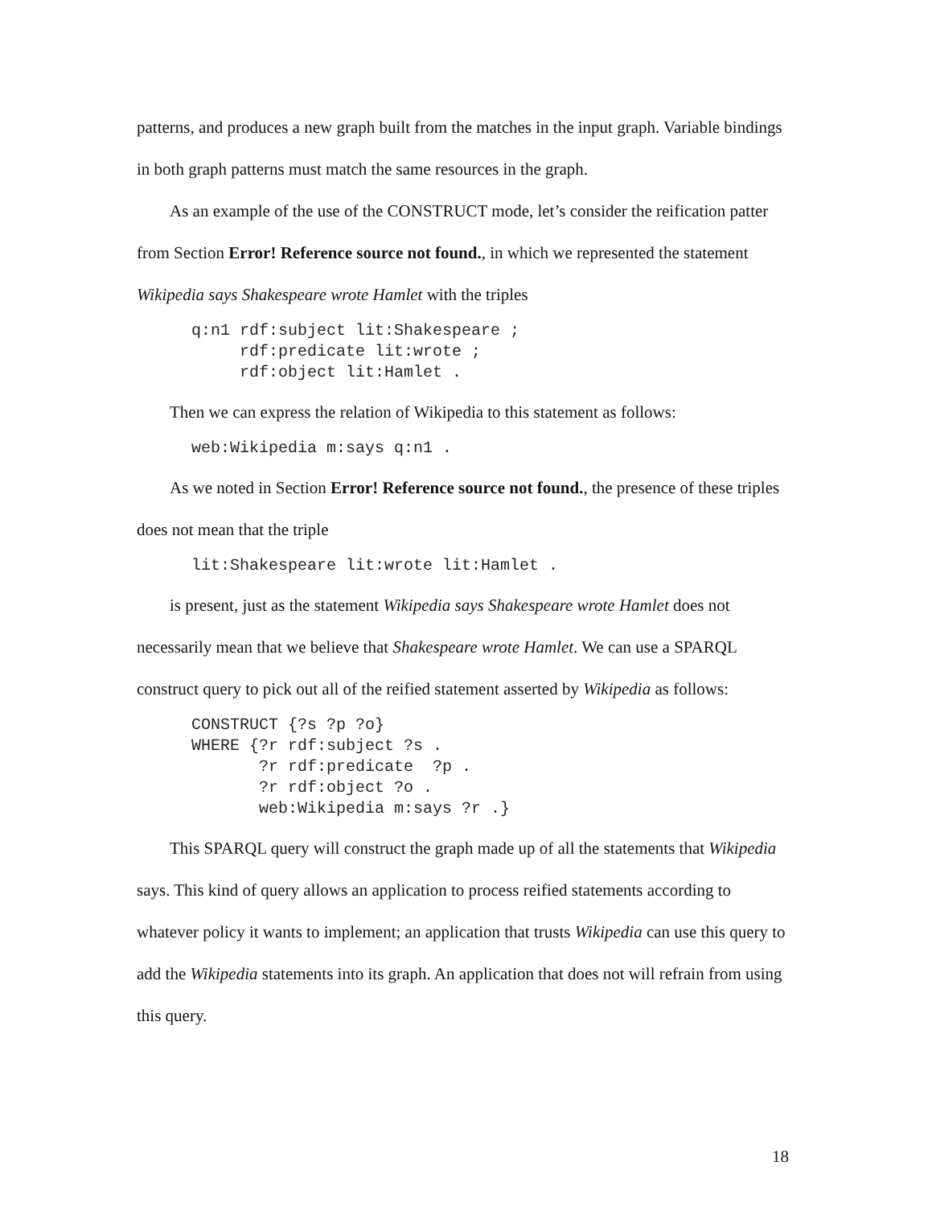patterns, and produces a new graph built from the matches in the input graph. Variable bindings in both graph patterns must match the same resources in the graph.
As an example of the use of the CONSTRUCT mode, let’s consider the reification patter from Section Error! Reference source not found., in which we represented the statement Wikipedia says Shakespeare wrote Hamlet with the triples
q:n1 rdf:subject lit:Shakespeare ;
     rdf:predicate lit:wrote ;
     rdf:object lit:Hamlet .
Then we can express the relation of Wikipedia to this statement as follows:
web:Wikipedia m:says q:n1 .
As we noted in Section Error! Reference source not found., the presence of these triples does not mean that the triple
lit:Shakespeare lit:wrote lit:Hamlet .
is present, just as the statement Wikipedia says Shakespeare wrote Hamlet does not necessarily mean that we believe that Shakespeare wrote Hamlet. We can use a SPARQL construct query to pick out all of the reified statement asserted by Wikipedia as follows:
CONSTRUCT {?s ?p ?o}
WHERE {?r rdf:subject ?s .
       ?r rdf:predicate  ?p .
       ?r rdf:object ?o .
       web:Wikipedia m:says ?r .}
This SPARQL query will construct the graph made up of all the statements that Wikipedia says. This kind of query allows an application to process reified statements according to whatever policy it wants to implement; an application that trusts Wikipedia can use this query to add the Wikipedia statements into its graph. An application that does not will refrain from using this query.
18